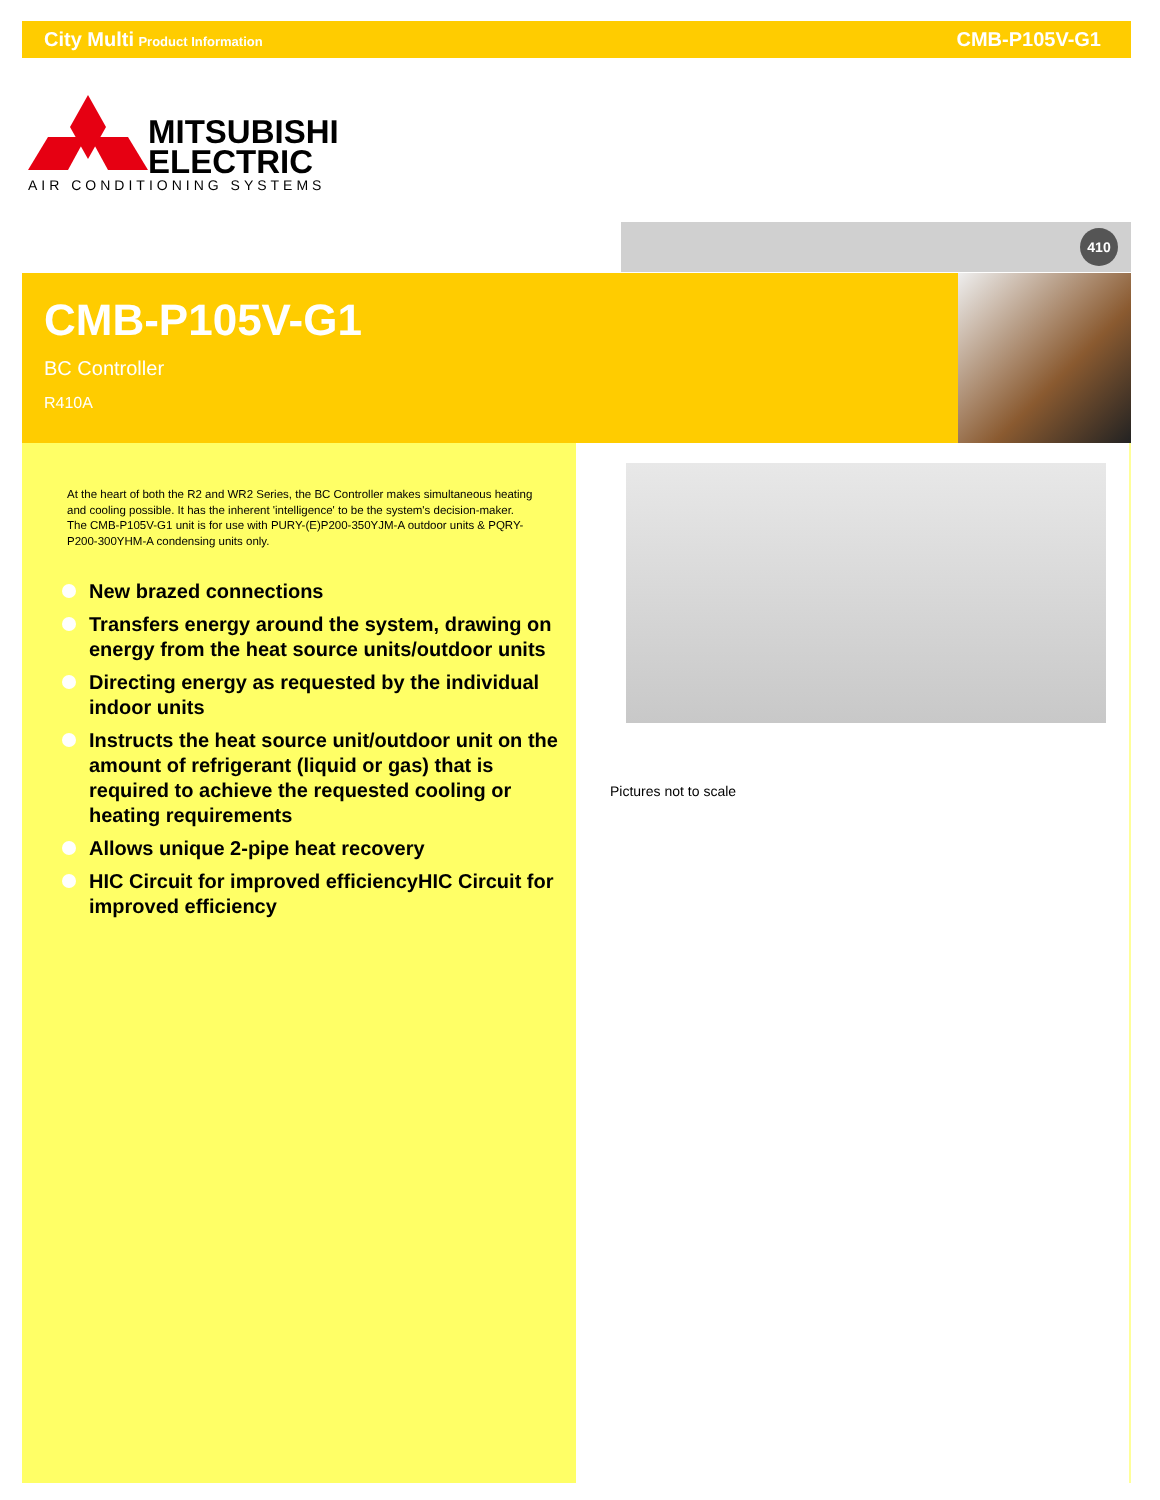City Multi Product Information
CMB-P105V-G1
MITSUBISHI
ELECTRIC
AIR CONDITIONING SYSTEMS
410
CMB-P105V-G1
BC Controller
R410A
At the heart of both the R2 and WR2 Series, the BC Controller makes simultaneous heating and cooling possible. It has the inherent 'intelligence' to be the system's decision-maker. The CMB-P105V-G1 unit is for use with PURY-(E)P200-350YJM-A outdoor units & PQRY-P200-300YHM-A condensing units only.
New brazed connections
Transfers energy around the system, drawing on energy from the heat source units/outdoor units
Directing energy as requested by the individual indoor units
Instructs the heat source unit/outdoor unit on the amount of refrigerant (liquid or gas) that is required to achieve the requested cooling or heating requirements
Allows unique 2-pipe heat recovery
HIC Circuit for improved efficiencyHIC Circuit for improved efficiency
Pictures not to scale